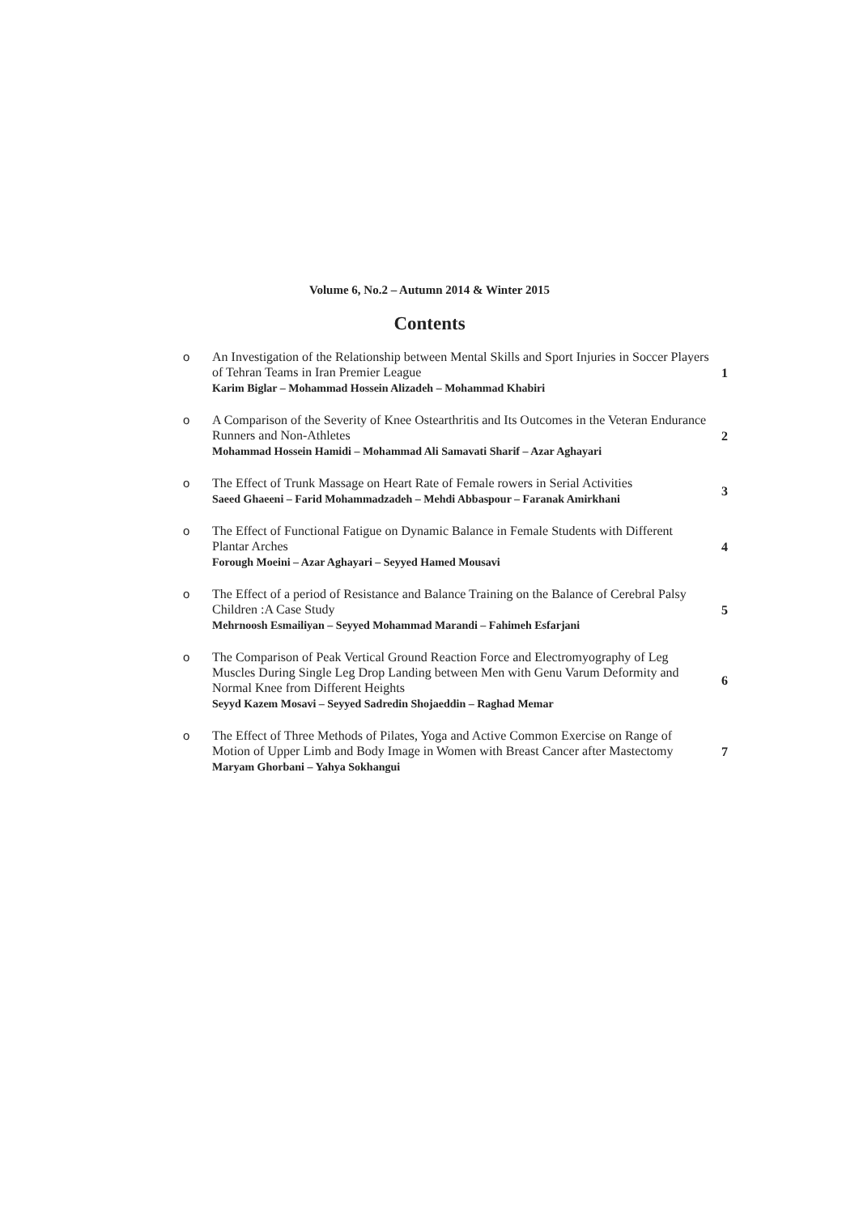Volume 6, No.2 – Autumn 2014 & Winter 2015
Contents
| o | An Investigation of the Relationship between Mental Skills and Sport Injuries in Soccer Players of Tehran Teams in Iran Premier League Karim Biglar – Mohammad Hossein Alizadeh – Mohammad Khabiri | 1 |
| o | A Comparison of the Severity of Knee Ostearthritis and Its Outcomes in the Veteran Endurance Runners and Non-Athletes Mohammad Hossein Hamidi – Mohammad Ali Samavati Sharif – Azar Aghayari | 2 |
| o | The Effect of Trunk Massage on Heart Rate of Female rowers in Serial Activities Saeed Ghaeeni – Farid Mohammadzadeh – Mehdi Abbaspour – Faranak Amirkhani | 3 |
| o | The Effect of Functional Fatigue on Dynamic Balance in Female Students with Different Plantar Arches Forough Moeini – Azar Aghayari – Seyyed Hamed Mousavi | 4 |
| o | The Effect of a period of Resistance and Balance Training on the Balance of Cerebral Palsy Children :A Case Study Mehrnoosh Esmailiyan – Seyyed Mohammad Marandi – Fahimeh Esfarjani | 5 |
| o | The Comparison of Peak Vertical Ground Reaction Force and Electromyography of Leg Muscles During Single Leg Drop Landing between Men with Genu Varum Deformity and Normal Knee from Different Heights Seyyd Kazem Mosavi – Seyyed Sadredin Shojaeddin – Raghad Memar | 6 |
| o | The Effect of Three Methods of Pilates, Yoga and Active Common Exercise on Range of Motion of Upper Limb and Body Image in Women with Breast Cancer after Mastectomy Maryam Ghorbani – Yahya Sokhangui | 7 |